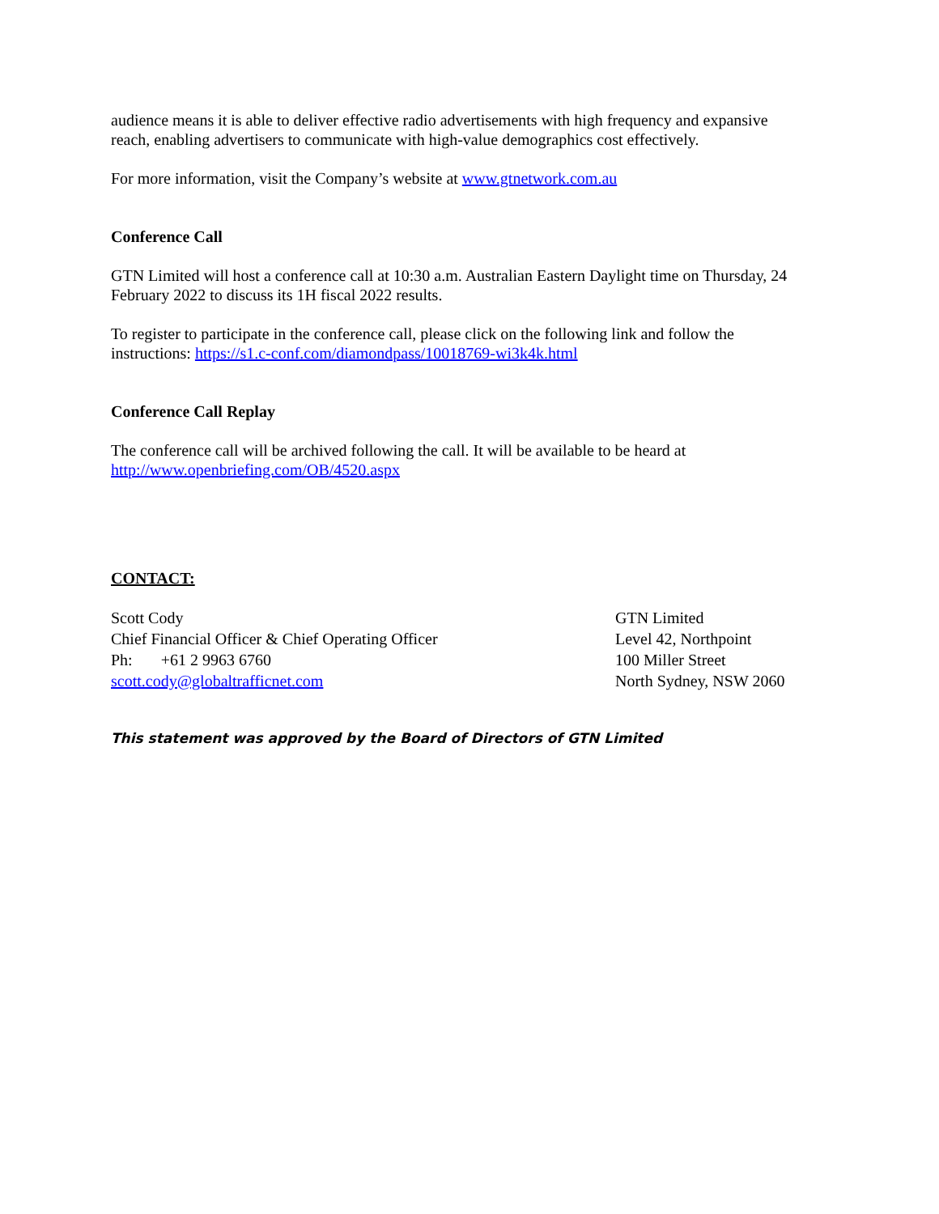audience means it is able to deliver effective radio advertisements with high frequency and expansive reach, enabling advertisers to communicate with high-value demographics cost effectively.
For more information, visit the Company’s website at www.gtnetwork.com.au
Conference Call
GTN Limited will host a conference call at 10:30 a.m. Australian Eastern Daylight time on Thursday, 24 February 2022 to discuss its 1H fiscal 2022 results.
To register to participate in the conference call, please click on the following link and follow the instructions: https://s1.c-conf.com/diamondpass/10018769-wi3k4k.html
Conference Call Replay
The conference call will be archived following the call. It will be available to be heard at http://www.openbriefing.com/OB/4520.aspx
CONTACT:
Scott Cody
Chief Financial Officer & Chief Operating Officer
Ph: +61 2 9963 6760
scott.cody@globaltrafficnet.com
GTN Limited
Level 42, Northpoint
100 Miller Street
North Sydney, NSW 2060
This statement was approved by the Board of Directors of GTN Limited